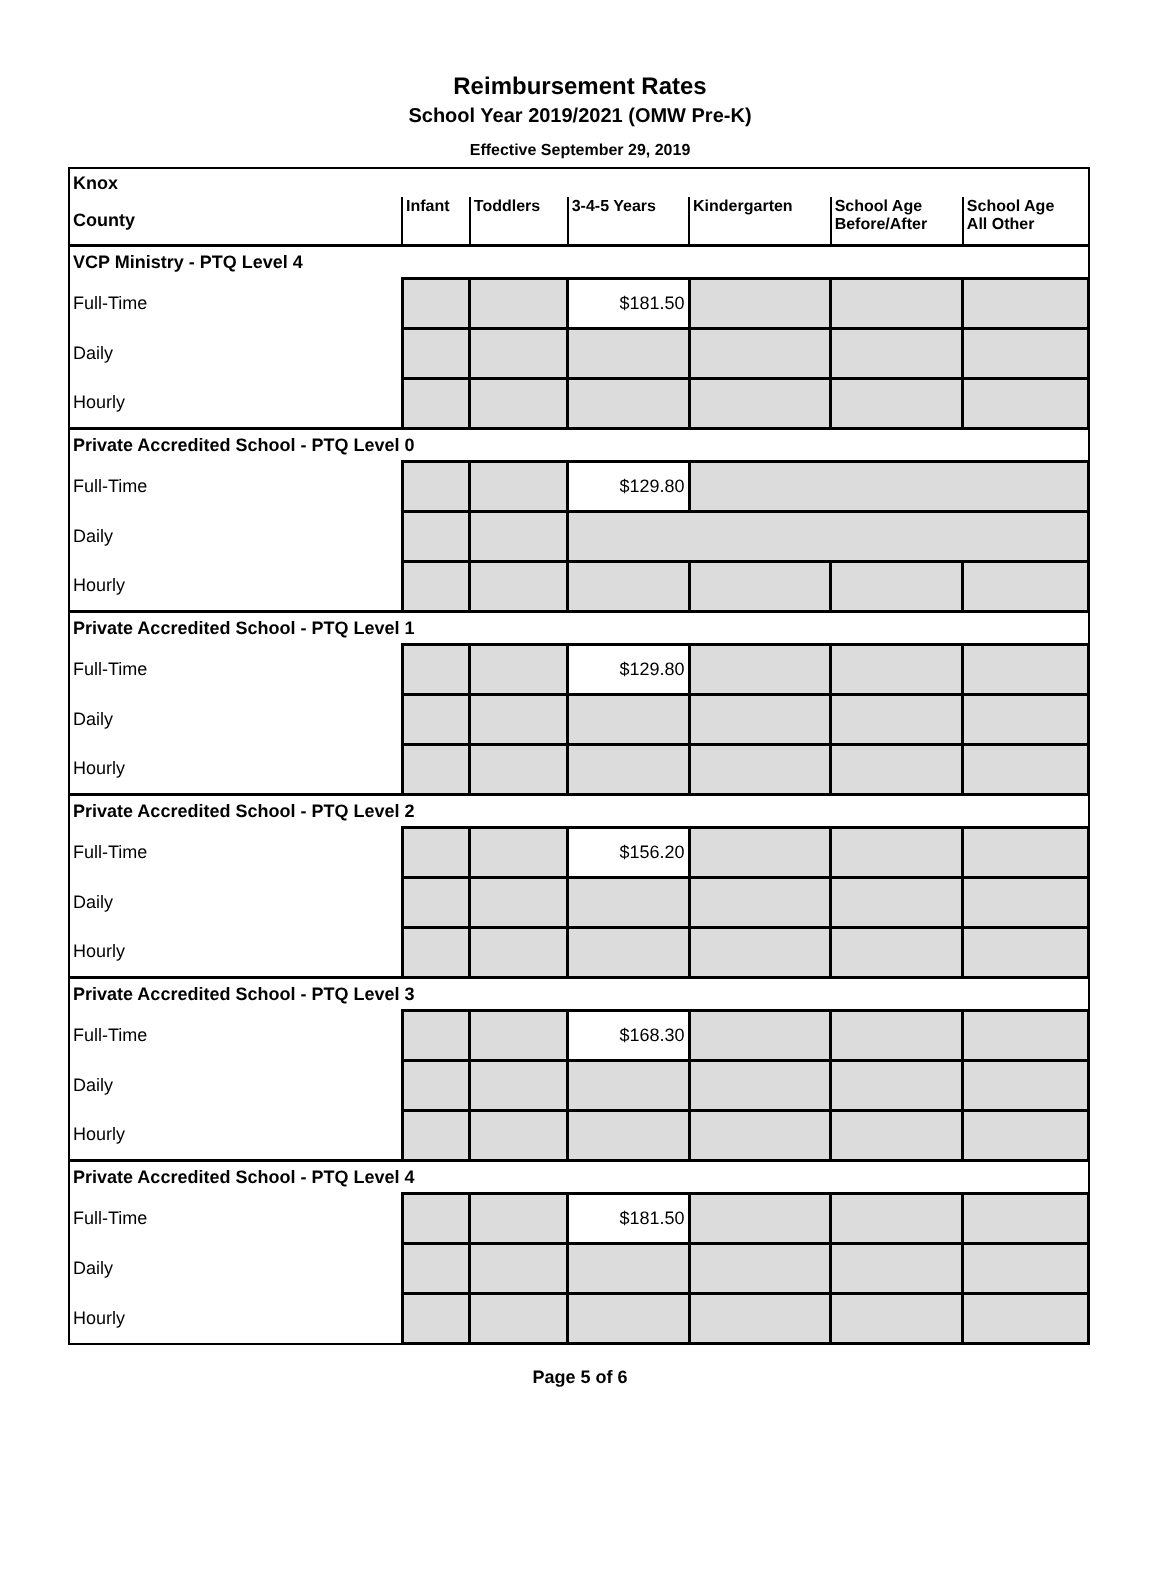Reimbursement Rates
School Year 2019/2021 (OMW Pre-K)
Effective September 29, 2019
| Knox | | | | | | |
| County | Infant | Toddlers | 3-4-5 Years | Kindergarten | School Age Before/After | School Age All Other |
| VCP Ministry - PTQ Level 4 | | | | | | |
| Full-Time | | | $181.50 | | | |
| Daily | | | | | | |
| Hourly | | | | | | |
| Private Accredited School - PTQ Level 0 | | | | | | |
| Full-Time | | | $129.80 | | | |
| Daily | | | | | | |
| Hourly | | | | | | |
| Private Accredited School - PTQ Level 1 | | | | | | |
| Full-Time | | | $129.80 | | | |
| Daily | | | | | | |
| Hourly | | | | | | |
| Private Accredited School - PTQ Level 2 | | | | | | |
| Full-Time | | | $156.20 | | | |
| Daily | | | | | | |
| Hourly | | | | | | |
| Private Accredited School - PTQ Level 3 | | | | | | |
| Full-Time | | | $168.30 | | | |
| Daily | | | | | | |
| Hourly | | | | | | |
| Private Accredited School - PTQ Level 4 | | | | | | |
| Full-Time | | | $181.50 | | | |
| Daily | | | | | | |
| Hourly | | | | | | |
Page 5 of 6